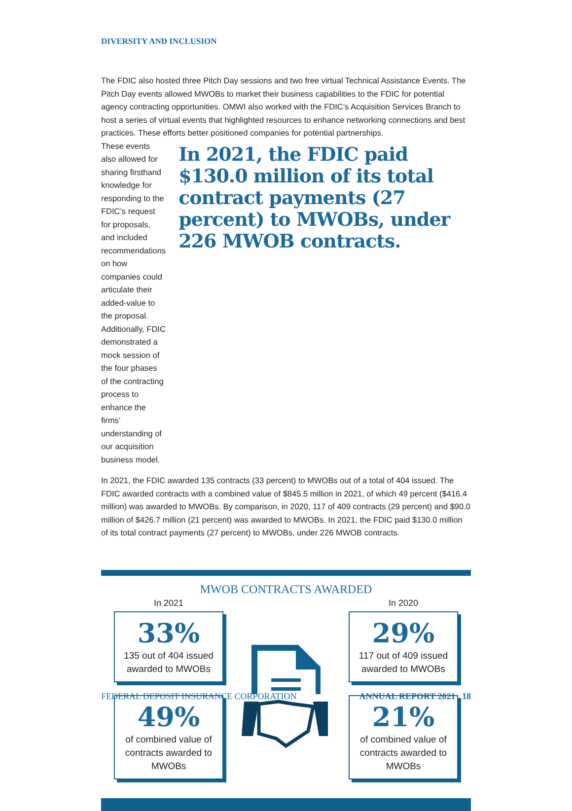DIVERSITY AND INCLUSION
The FDIC also hosted three Pitch Day sessions and two free virtual Technical Assistance Events. The Pitch Day events allowed MWOBs to market their business capabilities to the FDIC for potential agency contracting opportunities. OMWI also worked with the FDIC’s Acquisition Services Branch to host a series of virtual events that highlighted resources to enhance networking connections and best practices. These efforts better positioned companies for potential partnerships.
These events also allowed for sharing firsthand knowledge for responding to the FDIC’s request for proposals, and included recommendations on how companies could articulate their added-value to the proposal. Additionally, FDIC demonstrated a mock session of the four phases of the contracting process to enhance the firms’ understanding of our acquisition business model.
In 2021, the FDIC paid $130.0 million of its total contract payments (27 percent) to MWOBs, under 226 MWOB contracts.
In 2021, the FDIC awarded 135 contracts (33 percent) to MWOBs out of a total of 404 issued. The FDIC awarded contracts with a combined value of $845.5 million in 2021, of which 49 percent ($416.4 million) was awarded to MWOBs. By comparison, in 2020, 117 of 409 contracts (29 percent) and $90.0 million of $426.7 million (21 percent) was awarded to MWOBs. In 2021, the FDIC paid $130.0 million of its total contract payments (27 percent) to MWOBs, under 226 MWOB contracts.
MWOB CONTRACTS AWARDED
In 2021
33%
135 out of 404 issued awarded to MWOBs
49%
of combined value of contracts awarded to MWOBs
In 2020
29%
117 out of 409 issued awarded to MWOBs
21%
of combined value of contracts awarded to MWOBs
FEDERAL DEPOSIT INSURANCE CORPORATION ANNUAL REPORT 2021 18